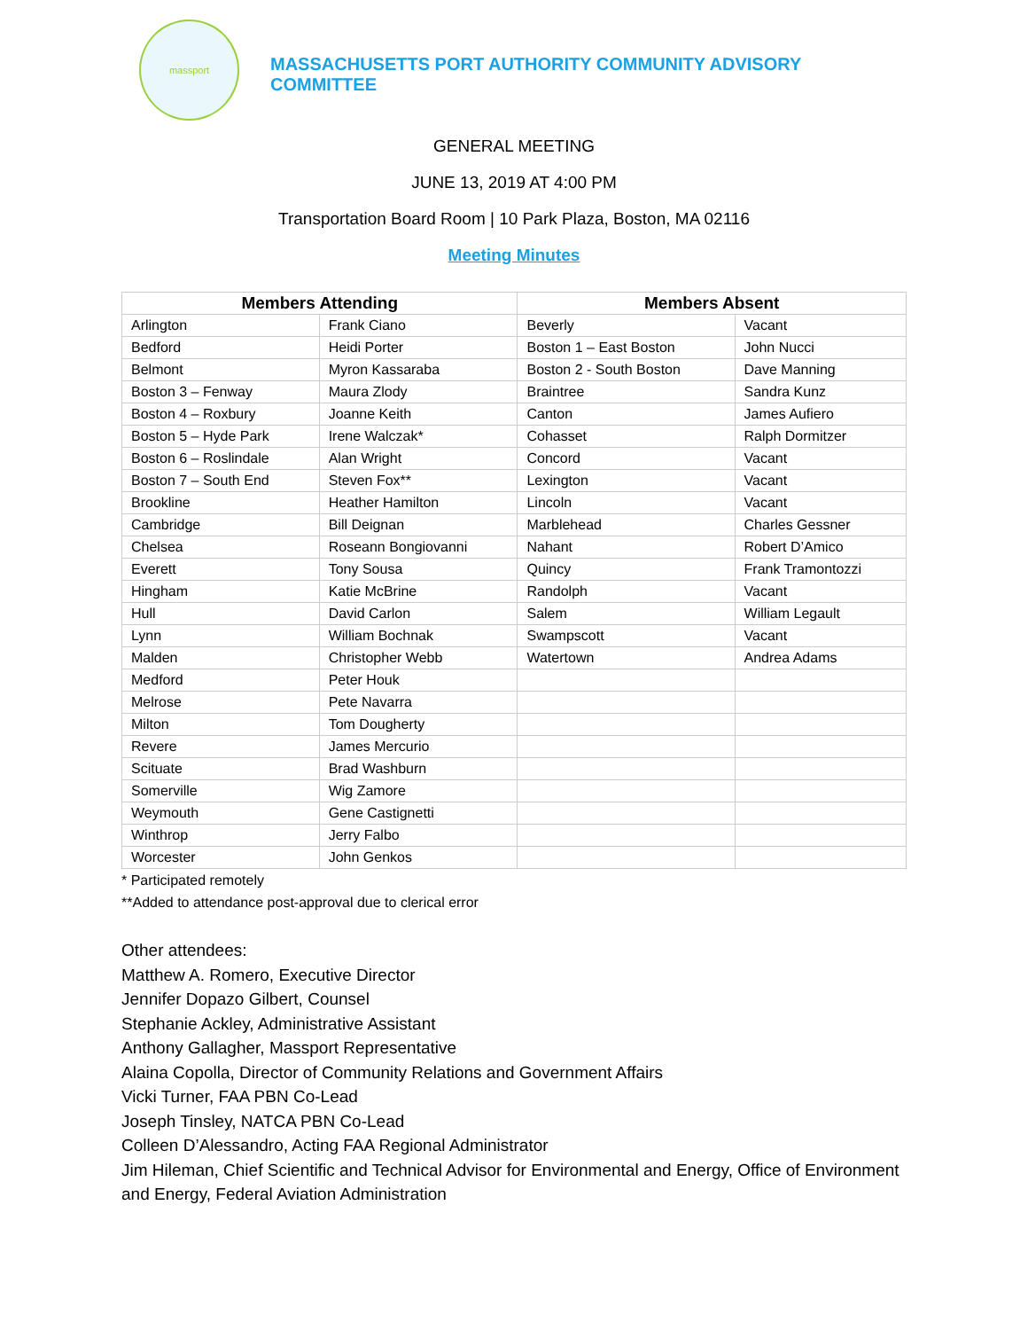massport
MASSACHUSETTS PORT AUTHORITY COMMUNITY ADVISORY COMMITTEE
GENERAL MEETING
JUNE 13, 2019 AT 4:00 PM
Transportation Board Room | 10 Park Plaza, Boston, MA 02116
Meeting Minutes
| Members Attending | | Members Absent | |
| --- | --- | --- | --- |
| Arlington | Frank Ciano | Beverly | Vacant |
| Bedford | Heidi Porter | Boston 1 – East Boston | John Nucci |
| Belmont | Myron Kassaraba | Boston 2 - South Boston | Dave Manning |
| Boston 3 – Fenway | Maura Zlody | Braintree | Sandra Kunz |
| Boston 4 – Roxbury | Joanne Keith | Canton | James Aufiero |
| Boston 5 – Hyde Park | Irene Walczak* | Cohasset | Ralph Dormitzer |
| Boston 6 – Roslindale | Alan Wright | Concord | Vacant |
| Boston 7 – South End | Steven Fox** | Lexington | Vacant |
| Brookline | Heather Hamilton | Lincoln | Vacant |
| Cambridge | Bill Deignan | Marblehead | Charles Gessner |
| Chelsea | Roseann Bongiovanni | Nahant | Robert D’Amico |
| Everett | Tony Sousa | Quincy | Frank Tramontozzi |
| Hingham | Katie McBrine | Randolph | Vacant |
| Hull | David Carlon | Salem | William Legault |
| Lynn | William Bochnak | Swampscott | Vacant |
| Malden | Christopher Webb | Watertown | Andrea Adams |
| Medford | Peter Houk | | |
| Melrose | Pete Navarra | | |
| Milton | Tom Dougherty | | |
| Revere | James Mercurio | | |
| Scituate | Brad Washburn | | |
| Somerville | Wig Zamore | | |
| Weymouth | Gene Castignetti | | |
| Winthrop | Jerry Falbo | | |
| Worcester | John Genkos | | |
* Participated remotely
**Added to attendance post-approval due to clerical error
Other attendees:
Matthew A. Romero, Executive Director
Jennifer Dopazo Gilbert, Counsel
Stephanie Ackley, Administrative Assistant
Anthony Gallagher, Massport Representative
Alaina Copolla, Director of Community Relations and Government Affairs
Vicki Turner, FAA PBN Co-Lead
Joseph Tinsley, NATCA PBN Co-Lead
Colleen D’Alessandro, Acting FAA Regional Administrator
Jim Hileman, Chief Scientific and Technical Advisor for Environmental and Energy, Office of Environment and Energy, Federal Aviation Administration